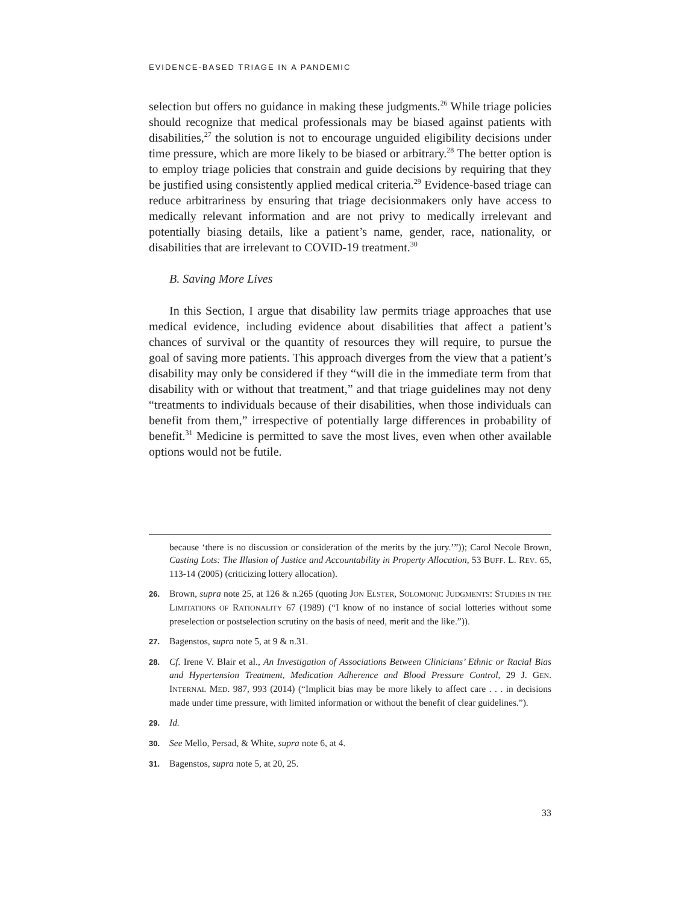EVIDENCE-BASED TRIAGE IN A PANDEMIC
selection but offers no guidance in making these judgments.<sup>26</sup> While triage policies should recognize that medical professionals may be biased against patients with disabilities,<sup>27</sup> the solution is not to encourage unguided eligibility decisions under time pressure, which are more likely to be biased or arbitrary.<sup>28</sup> The better option is to employ triage policies that constrain and guide decisions by requiring that they be justified using consistently applied medical criteria.<sup>29</sup> Evidence-based triage can reduce arbitrariness by ensuring that triage decisionmakers only have access to medically relevant information and are not privy to medically irrelevant and potentially biasing details, like a patient’s name, gender, race, nationality, or disabilities that are irrelevant to COVID-19 treatment.<sup>30</sup>
B. Saving More Lives
In this Section, I argue that disability law permits triage approaches that use medical evidence, including evidence about disabilities that affect a patient’s chances of survival or the quantity of resources they will require, to pursue the goal of saving more patients. This approach diverges from the view that a patient’s disability may only be considered if they “will die in the immediate term from that disability with or without that treatment,” and that triage guidelines may not deny “treatments to individuals because of their disabilities, when those individuals can benefit from them,” irrespective of potentially large differences in probability of benefit.<sup>31</sup> Medicine is permitted to save the most lives, even when other available options would not be futile.
because ‘there is no discussion or consideration of the merits by the jury.’”)); Carol Necole Brown, Casting Lots: The Illusion of Justice and Accountability in Property Allocation, 53 BUFF. L. REV. 65, 113-14 (2005) (criticizing lottery allocation).
26. Brown, supra note 25, at 126 & n.265 (quoting JON ELSTER, SOLOMONIC JUDGMENTS: STUDIES IN THE LIMITATIONS OF RATIONALITY 67 (1989) (“I know of no instance of social lotteries without some preselection or postselection scrutiny on the basis of need, merit and the like.”)).
27. Bagenstos, supra note 5, at 9 & n.31.
28. Cf. Irene V. Blair et al., An Investigation of Associations Between Clinicians’ Ethnic or Racial Bias and Hypertension Treatment, Medication Adherence and Blood Pressure Control, 29 J. GEN. INTERNAL MED. 987, 993 (2014) (“Implicit bias may be more likely to affect care . . . in decisions made under time pressure, with limited information or without the benefit of clear guidelines.”).
29. Id.
30. See Mello, Persad, & White, supra note 6, at 4.
31. Bagenstos, supra note 5, at 20, 25.
33